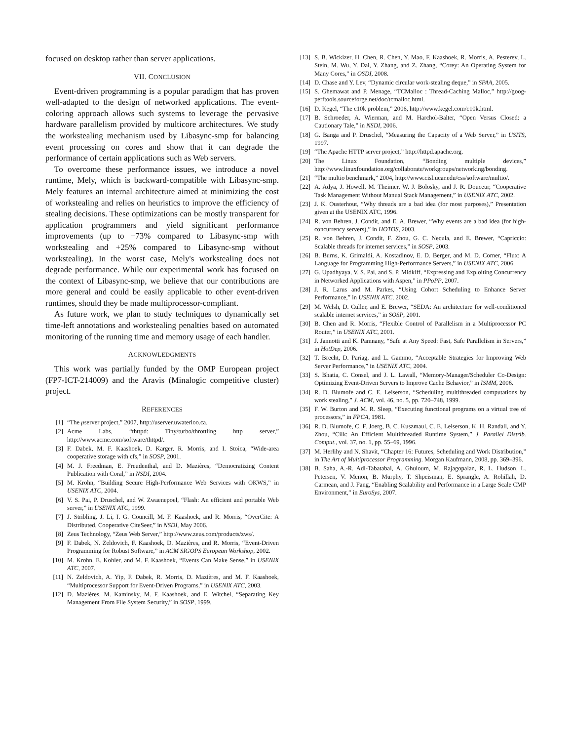focused on desktop rather than server applications.
VII. CONCLUSION
Event-driven programming is a popular paradigm that has proven well-adapted to the design of networked applications. The event-coloring approach allows such systems to leverage the pervasive hardware parallelism provided by multicore architectures. We study the workstealing mechanism used by Libasync-smp for balancing event processing on cores and show that it can degrade the performance of certain applications such as Web servers.
To overcome these performance issues, we introduce a novel runtime, Mely, which is backward-compatible with Libasync-smp. Mely features an internal architecture aimed at minimizing the cost of workstealing and relies on heuristics to improve the efficiency of stealing decisions. These optimizations can be mostly transparent for application programmers and yield significant performance improvements (up to +73% compared to Libasync-smp with workstealing and +25% compared to Libasync-smp without workstealing). In the worst case, Mely's workstealing does not degrade performance. While our experimental work has focused on the context of Libasync-smp, we believe that our contributions are more general and could be easily applicable to other event-driven runtimes, should they be made multiprocessor-compliant.
As future work, we plan to study techniques to dynamically set time-left annotations and workstealing penalties based on automated monitoring of the running time and memory usage of each handler.
ACKNOWLEDGMENTS
This work was partially funded by the OMP European project (FP7-ICT-214009) and the Aravis (Minalogic competitive cluster) project.
REFERENCES
[1] “The μserver project,” 2007, http://userver.uwaterloo.ca.
[2] Acme Labs, “thttpd: Tiny/turbo/throttling http server,” http://www.acme.com/software/thttpd/.
[3] F. Dabek, M. F. Kaashoek, D. Karger, R. Morris, and I. Stoica, “Wide-area cooperative storage with cfs,” in SOSP, 2001.
[4] M. J. Freedman, E. Freudenthal, and D. Mazières, “Democratizing Content Publication with Coral,” in NSDI, 2004.
[5] M. Krohn, “Building Secure High-Performance Web Services with OKWS,” in USENIX ATC, 2004.
[6] V. S. Pai, P. Druschel, and W. Zwaenepoel, “Flash: An efficient and portable Web server,” in USENIX ATC, 1999.
[7] J. Stribling, J. Li, I. G. Councill, M. F. Kaashoek, and R. Morris, “OverCite: A Distributed, Cooperative CiteSeer,” in NSDI, May 2006.
[8] Zeus Technology, “Zeus Web Server,” http://www.zeus.com/products/zws/.
[9] F. Dabek, N. Zeldovich, F. Kaashoek, D. Mazières, and R. Morris, “Event-Driven Programming for Robust Software,” in ACM SIGOPS European Workshop, 2002.
[10] M. Krohn, E. Kohler, and M. F. Kaashoek, “Events Can Make Sense,” in USENIX ATC, 2007.
[11] N. Zeldovich, A. Yip, F. Dabek, R. Morris, D. Mazières, and M. F. Kaashoek, “Multiprocessor Support for Event-Driven Programs,” in USENIX ATC, 2003.
[12] D. Mazières, M. Kaminsky, M. F. Kaashoek, and E. Witchel, “Separating Key Management From File System Security,” in SOSP, 1999.
[13] S. B. Wickizer, H. Chen, R. Chen, Y. Mao, F. Kaashoek, R. Morris, A. Pesterev, L. Stein, M. Wu, Y. Dai, Y. Zhang, and Z. Zhang, “Corey: An Operating System for Many Cores,” in OSDI, 2008.
[14] D. Chase and Y. Lev, “Dynamic circular work-stealing deque,” in SPAA, 2005.
[15] S. Ghemawat and P. Menage, “TCMalloc : Thread-Caching Malloc,” http://goog-perftools.sourceforge.net/doc/tcmalloc.html.
[16] D. Kegel, “The c10k problem,” 2006, http://www.kegel.com/c10k.html.
[17] B. Schroeder, A. Wierman, and M. Harchol-Balter, “Open Versus Closed: a Cautionary Tale,” in NSDI, 2006.
[18] G. Banga and P. Druschel, “Measuring the Capacity of a Web Server,” in USITS, 1997.
[19] “The Apache HTTP server project,” http://httpd.apache.org.
[20] The Linux Foundation, “Bonding multiple devices,” http://www.linuxfoundation.org/collaborate/workgroups/networking/bonding.
[21] “The multio benchmark,” 2004, http://www.cisl.ucar.edu/css/software/multio/.
[22] A. Adya, J. Howell, M. Theimer, W. J. Bolosky, and J. R. Douceur, “Cooperative Task Management Without Manual Stack Management,” in USENIX ATC, 2002.
[23] J. K. Ousterhout, “Why threads are a bad idea (for most purposes),” Presentation given at the USENIX ATC, 1996.
[24] R. von Behren, J. Condit, and E. A. Brewer, “Why events are a bad idea (for high-concurrency servers),” in HOTOS, 2003.
[25] R. von Behren, J. Condit, F. Zhou, G. C. Necula, and E. Brewer, “Capriccio: Scalable threads for internet services,” in SOSP, 2003.
[26] B. Burns, K. Grimaldi, A. Kostadinov, E. D. Berger, and M. D. Corner, “Flux: A Language for Programming High-Performance Servers,” in USENIX ATC, 2006.
[27] G. Upadhyaya, V. S. Pai, and S. P. Midkiff, “Expressing and Exploiting Concurrency in Networked Applications with Aspen,” in PPoPP, 2007.
[28] J. R. Larus and M. Parkes, “Using Cohort Scheduling to Enhance Server Performance,” in USENIX ATC, 2002.
[29] M. Welsh, D. Culler, and E. Brewer, “SEDA: An architecture for well-conditioned scalable internet services,” in SOSP, 2001.
[30] B. Chen and R. Morris, “Flexible Control of Parallelism in a Multiprocessor PC Router,” in USENIX ATC, 2001.
[31] J. Jannotti and K. Pamnany, “Safe at Any Speed: Fast, Safe Parallelism in Servers,” in HotDep, 2006.
[32] T. Brecht, D. Pariag, and L. Gammo, “Acceptable Strategies for Improving Web Server Performance,” in USENIX ATC, 2004.
[33] S. Bhatia, C. Consel, and J. L. Lawall, “Memory-Manager/Scheduler Co-Design: Optimizing Event-Driven Servers to Improve Cache Behavior,” in ISMM, 2006.
[34] R. D. Blumofe and C. E. Leiserson, “Scheduling multithreaded computations by work stealing,” J. ACM, vol. 46, no. 5, pp. 720–748, 1999.
[35] F. W. Burton and M. R. Sleep, “Executing functional programs on a virtual tree of processors,” in FPCA, 1981.
[36] R. D. Blumofe, C. F. Joerg, B. C. Kuszmaul, C. E. Leiserson, K. H. Randall, and Y. Zhou, “Cilk: An Efficient Multithreaded Runtime System,” J. Parallel Distrib. Comput., vol. 37, no. 1, pp. 55–69, 1996.
[37] M. Herlihy and N. Shavit, “Chapter 16: Futures, Scheduling and Work Distribution,” in The Art of Multiprocessor Programming. Morgan Kaufmann, 2008, pp. 369–396.
[38] B. Saha, A.-R. Adl-Tabatabai, A. Ghuloum, M. Rajagopalan, R. L. Hudson, L. Petersen, V. Menon, B. Murphy, T. Shpeisman, E. Sprangle, A. Rohillah, D. Carmean, and J. Fang, “Enabling Scalability and Performance in a Large Scale CMP Environment,” in EuroSys, 2007.